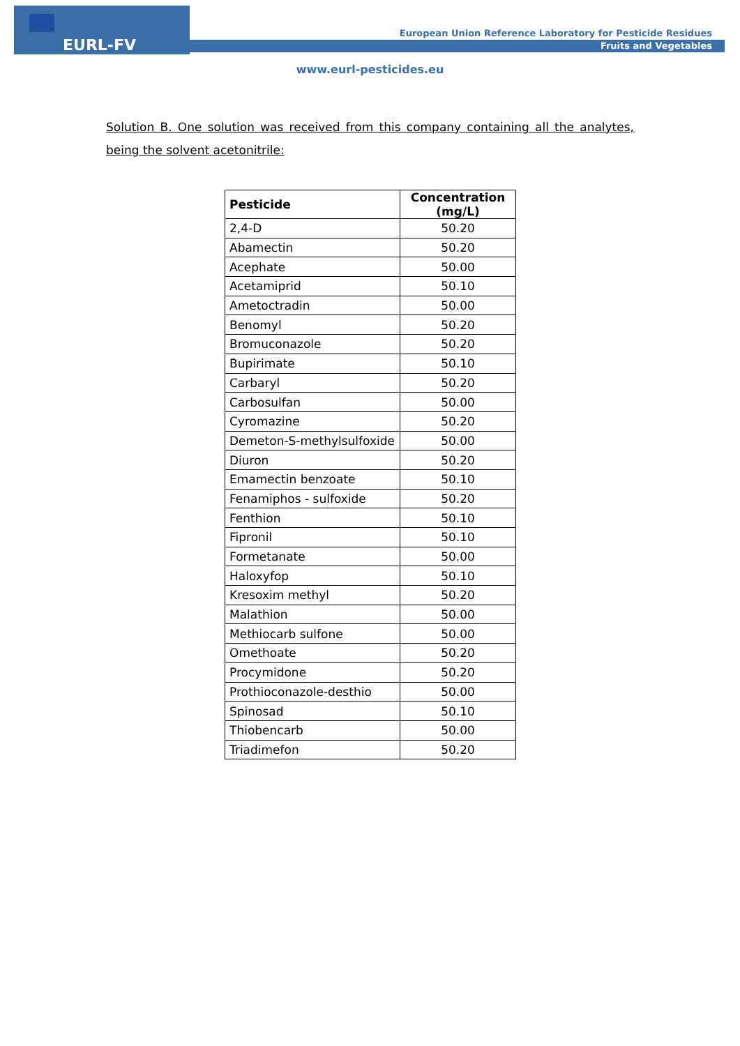EURL-FV
European Union Reference Laboratory for Pesticide Residues
Fruits and Vegetables
www.eurl-pesticides.eu
Solution B. One solution was received from this company containing all the analytes, being the solvent acetonitrile:
| Pesticide | Concentration (mg/L) |
| --- | --- |
| 2,4-D | 50.20 |
| Abamectin | 50.20 |
| Acephate | 50.00 |
| Acetamiprid | 50.10 |
| Ametoctradin | 50.00 |
| Benomyl | 50.20 |
| Bromuconazole | 50.20 |
| Bupirimate | 50.10 |
| Carbaryl | 50.20 |
| Carbosulfan | 50.00 |
| Cyromazine | 50.20 |
| Demeton-S-methylsulfoxide | 50.00 |
| Diuron | 50.20 |
| Emamectin benzoate | 50.10 |
| Fenamiphos - sulfoxide | 50.20 |
| Fenthion | 50.10 |
| Fipronil | 50.10 |
| Formetanate | 50.00 |
| Haloxyfop | 50.10 |
| Kresoxim methyl | 50.20 |
| Malathion | 50.00 |
| Methiocarb sulfone | 50.00 |
| Omethoate | 50.20 |
| Procymidone | 50.20 |
| Prothioconazole-desthio | 50.00 |
| Spinosad | 50.10 |
| Thiobencarb | 50.00 |
| Triadimefon | 50.20 |